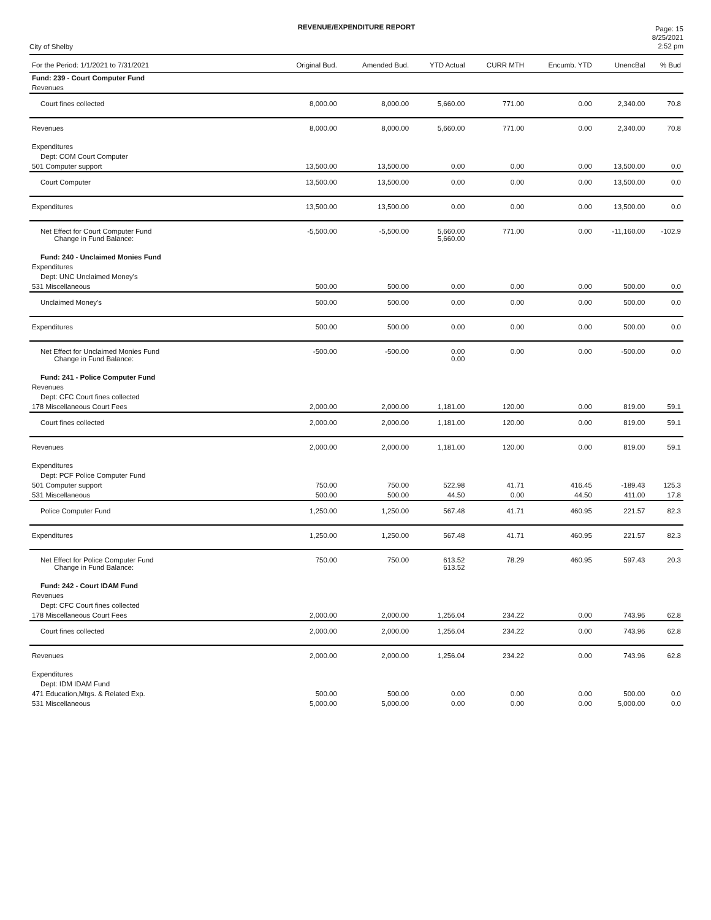REVENUE/EXPENDITURE REPORT
City of Shelby
Page: 15
8/25/2021
2:52 pm
| For the Period: 1/1/2021 to 7/31/2021 | Original Bud. | Amended Bud. | YTD Actual | CURR MTH | Encumb. YTD | UnencBal | % Bud |
| --- | --- | --- | --- | --- | --- | --- | --- |
| Fund: 239 - Court Computer Fund | | | | | | | |
| Revenues | | | | | | | |
| Court fines collected | 8,000.00 | 8,000.00 | 5,660.00 | 771.00 | 0.00 | 2,340.00 | 70.8 |
| Revenues | 8,000.00 | 8,000.00 | 5,660.00 | 771.00 | 0.00 | 2,340.00 | 70.8 |
| Expenditures | | | | | | | |
| Dept: COM Court Computer | | | | | | | |
| 501 Computer support | 13,500.00 | 13,500.00 | 0.00 | 0.00 | 0.00 | 13,500.00 | 0.0 |
| Court Computer | 13,500.00 | 13,500.00 | 0.00 | 0.00 | 0.00 | 13,500.00 | 0.0 |
| Expenditures | 13,500.00 | 13,500.00 | 0.00 | 0.00 | 0.00 | 13,500.00 | 0.0 |
| Net Effect for Court Computer Fund Change in Fund Balance: | -5,500.00 | -5,500.00 | 5,660.00 5,660.00 | 771.00 | 0.00 | -11,160.00 | -102.9 |
| Fund: 240 - Unclaimed Monies Fund | | | | | | | |
| Expenditures | | | | | | | |
| Dept: UNC Unclaimed Money's | | | | | | | |
| 531 Miscellaneous | 500.00 | 500.00 | 0.00 | 0.00 | 0.00 | 500.00 | 0.0 |
| Unclaimed Money's | 500.00 | 500.00 | 0.00 | 0.00 | 0.00 | 500.00 | 0.0 |
| Expenditures | 500.00 | 500.00 | 0.00 | 0.00 | 0.00 | 500.00 | 0.0 |
| Net Effect for Unclaimed Monies Fund Change in Fund Balance: | -500.00 | -500.00 | 0.00 0.00 | 0.00 | 0.00 | -500.00 | 0.0 |
| Fund: 241 - Police Computer Fund | | | | | | | |
| Revenues | | | | | | | |
| Dept: CFC Court fines collected | | | | | | | |
| 178 Miscellaneous Court Fees | 2,000.00 | 2,000.00 | 1,181.00 | 120.00 | 0.00 | 819.00 | 59.1 |
| Court fines collected | 2,000.00 | 2,000.00 | 1,181.00 | 120.00 | 0.00 | 819.00 | 59.1 |
| Revenues | 2,000.00 | 2,000.00 | 1,181.00 | 120.00 | 0.00 | 819.00 | 59.1 |
| Expenditures | | | | | | | |
| Dept: PCF Police Computer Fund | | | | | | | |
| 501 Computer support | 750.00 | 750.00 | 522.98 | 41.71 | 416.45 | -189.43 | 125.3 |
| 531 Miscellaneous | 500.00 | 500.00 | 44.50 | 0.00 | 44.50 | 411.00 | 17.8 |
| Police Computer Fund | 1,250.00 | 1,250.00 | 567.48 | 41.71 | 460.95 | 221.57 | 82.3 |
| Expenditures | 1,250.00 | 1,250.00 | 567.48 | 41.71 | 460.95 | 221.57 | 82.3 |
| Net Effect for Police Computer Fund Change in Fund Balance: | 750.00 | 750.00 | 613.52 613.52 | 78.29 | 460.95 | 597.43 | 20.3 |
| Fund: 242 - Court IDAM Fund | | | | | | | |
| Revenues | | | | | | | |
| Dept: CFC Court fines collected | | | | | | | |
| 178 Miscellaneous Court Fees | 2,000.00 | 2,000.00 | 1,256.04 | 234.22 | 0.00 | 743.96 | 62.8 |
| Court fines collected | 2,000.00 | 2,000.00 | 1,256.04 | 234.22 | 0.00 | 743.96 | 62.8 |
| Revenues | 2,000.00 | 2,000.00 | 1,256.04 | 234.22 | 0.00 | 743.96 | 62.8 |
| Expenditures | | | | | | | |
| Dept: IDM IDAM Fund | | | | | | | |
| 471 Education,Mtgs. & Related Exp. | 500.00 | 500.00 | 0.00 | 0.00 | 0.00 | 500.00 | 0.0 |
| 531 Miscellaneous | 5,000.00 | 5,000.00 | 0.00 | 0.00 | 0.00 | 5,000.00 | 0.0 |